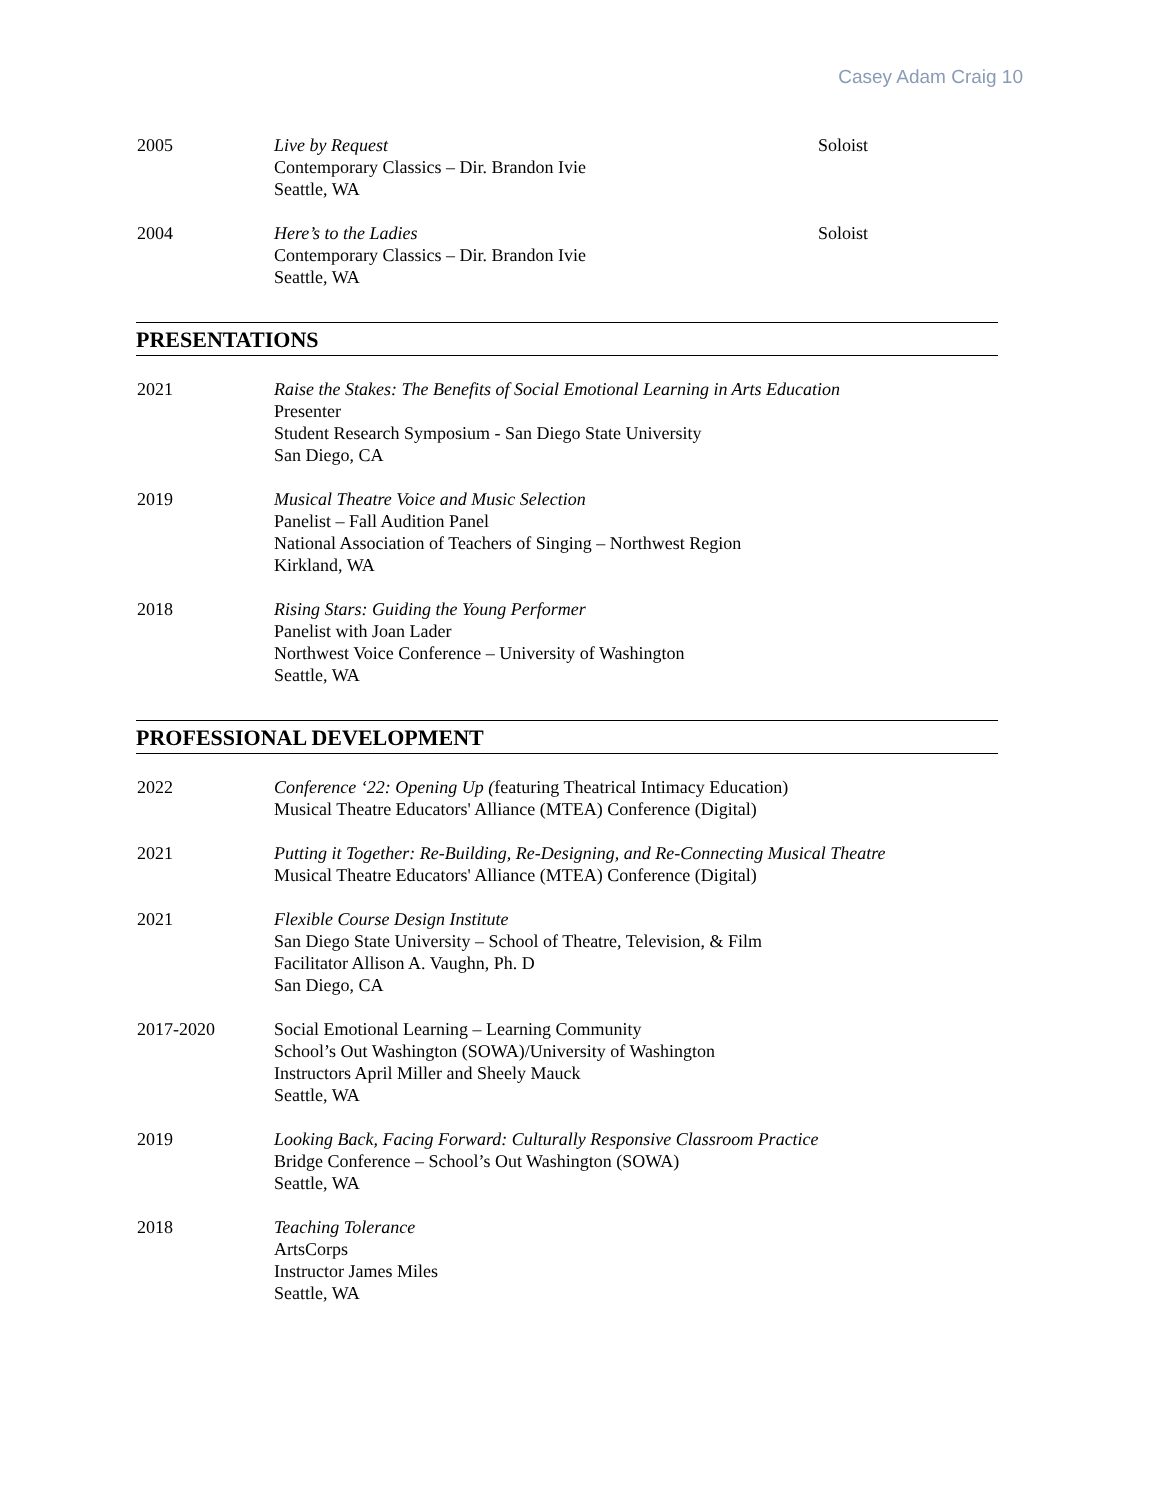Casey Adam Craig 10
2005 Live by Request
Contemporary Classics – Dir. Brandon Ivie
Seattle, WA
Soloist
2004 Here’s to the Ladies
Contemporary Classics – Dir. Brandon Ivie
Seattle, WA
Soloist
PRESENTATIONS
2021 Raise the Stakes: The Benefits of Social Emotional Learning in Arts Education
Presenter
Student Research Symposium - San Diego State University
San Diego, CA
2019 Musical Theatre Voice and Music Selection
Panelist – Fall Audition Panel
National Association of Teachers of Singing – Northwest Region
Kirkland, WA
2018 Rising Stars: Guiding the Young Performer
Panelist with Joan Lader
Northwest Voice Conference – University of Washington
Seattle, WA
PROFESSIONAL DEVELOPMENT
2022 Conference ‘22: Opening Up (featuring Theatrical Intimacy Education)
Musical Theatre Educators' Alliance (MTEA) Conference (Digital)
2021 Putting it Together: Re-Building, Re-Designing, and Re-Connecting Musical Theatre
Musical Theatre Educators' Alliance (MTEA) Conference (Digital)
2021 Flexible Course Design Institute
San Diego State University – School of Theatre, Television, & Film
Facilitator Allison A. Vaughn, Ph. D
San Diego, CA
2017-2020 Social Emotional Learning – Learning Community
School’s Out Washington (SOWA)/University of Washington
Instructors April Miller and Sheely Mauck
Seattle, WA
2019 Looking Back, Facing Forward: Culturally Responsive Classroom Practice
Bridge Conference – School’s Out Washington (SOWA)
Seattle, WA
2018 Teaching Tolerance
ArtsCorps
Instructor James Miles
Seattle, WA